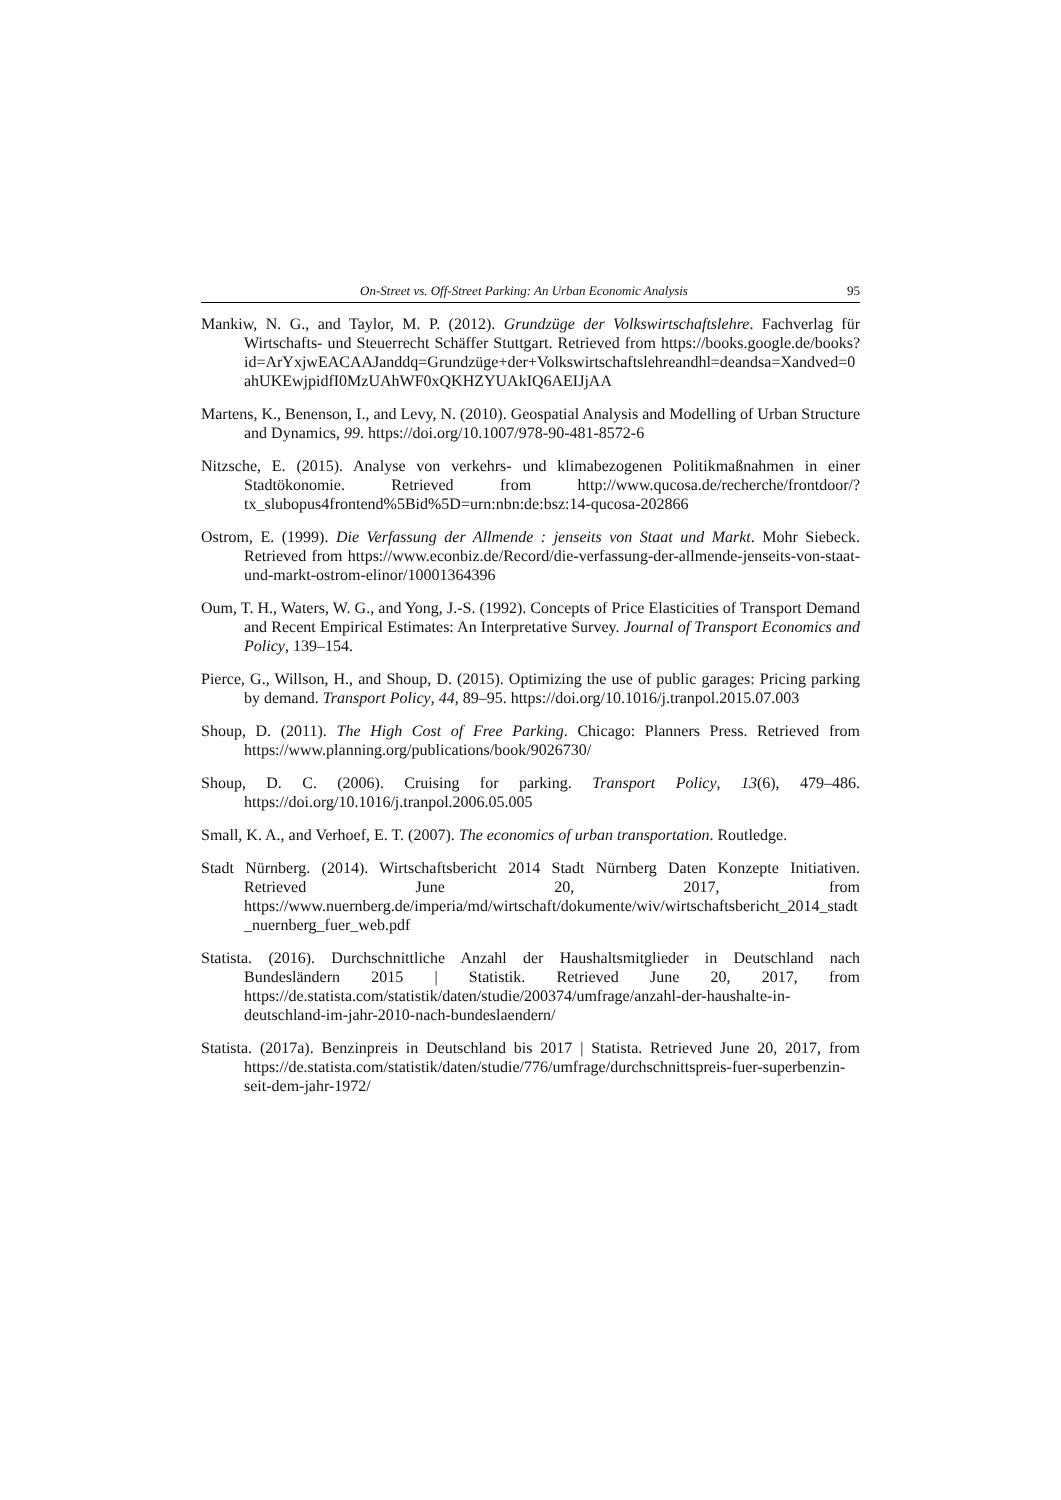On-Street vs. Off-Street Parking: An Urban Economic Analysis 95
Mankiw, N. G., and Taylor, M. P. (2012). Grundzüge der Volkswirtschaftslehre. Fachverlag für Wirtschafts- und Steuerrecht Schäffer Stuttgart. Retrieved from https://books.google.de/books?id=ArYxjwEACAAJanddq=Grundzüge+der+Volkswirtschaftslehreandhl=deandsa=Xandved=0ahUKEwjpidfI0MzUAhWF0xQKHZYUAkIQ6AEIJjAA
Martens, K., Benenson, I., and Levy, N. (2010). Geospatial Analysis and Modelling of Urban Structure and Dynamics, 99. https://doi.org/10.1007/978-90-481-8572-6
Nitzsche, E. (2015). Analyse von verkehrs- und klimabezogenen Politikmaßnahmen in einer Stadtökonomie. Retrieved from http://www.qucosa.de/recherche/frontdoor/?tx_slubopus4frontend%5Bid%5D=urn:nbn:de:bsz:14-qucosa-202866
Ostrom, E. (1999). Die Verfassung der Allmende : jenseits von Staat und Markt. Mohr Siebeck. Retrieved from https://www.econbiz.de/Record/die-verfassung-der-allmende-jenseits-von-staat-und-markt-ostrom-elinor/10001364396
Oum, T. H., Waters, W. G., and Yong, J.-S. (1992). Concepts of Price Elasticities of Transport Demand and Recent Empirical Estimates: An Interpretative Survey. Journal of Transport Economics and Policy, 139–154.
Pierce, G., Willson, H., and Shoup, D. (2015). Optimizing the use of public garages: Pricing parking by demand. Transport Policy, 44, 89–95. https://doi.org/10.1016/j.tranpol.2015.07.003
Shoup, D. (2011). The High Cost of Free Parking. Chicago: Planners Press. Retrieved from https://www.planning.org/publications/book/9026730/
Shoup, D. C. (2006). Cruising for parking. Transport Policy, 13(6), 479–486. https://doi.org/10.1016/j.tranpol.2006.05.005
Small, K. A., and Verhoef, E. T. (2007). The economics of urban transportation. Routledge.
Stadt Nürnberg. (2014). Wirtschaftsbericht 2014 Stadt Nürnberg Daten Konzepte Initiativen. Retrieved June 20, 2017, from https://www.nuernberg.de/imperia/md/wirtschaft/dokumente/wiv/wirtschaftsbericht_2014_stadt_nuernberg_fuer_web.pdf
Statista. (2016). Durchschnittliche Anzahl der Haushaltsmitglieder in Deutschland nach Bundesländern 2015 | Statistik. Retrieved June 20, 2017, from https://de.statista.com/statistik/daten/studie/200374/umfrage/anzahl-der-haushalte-in-deutschland-im-jahr-2010-nach-bundeslaendern/
Statista. (2017a). Benzinpreis in Deutschland bis 2017 | Statista. Retrieved June 20, 2017, from https://de.statista.com/statistik/daten/studie/776/umfrage/durchschnittspreis-fuer-superbenzin-seit-dem-jahr-1972/